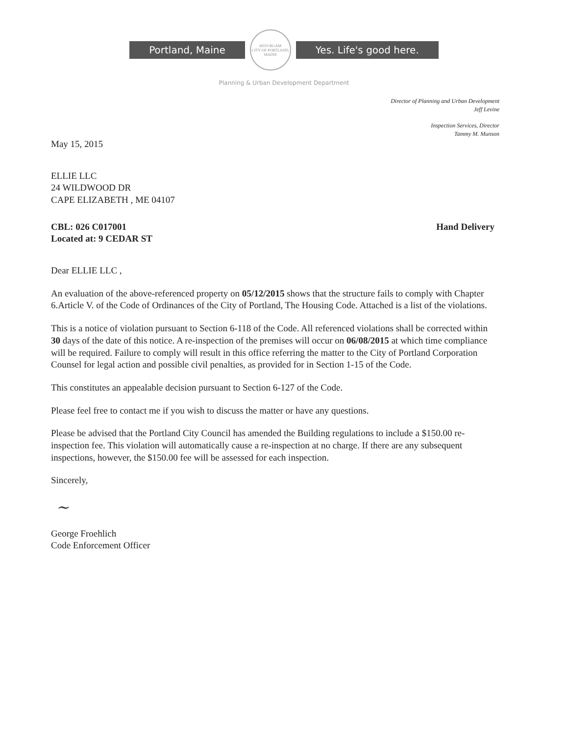Portland, Maine
RESURGAM
CITY OF PORTLAND, MAINE
Yes. Life's good here.
Planning & Urban Development Department
Director of Planning and Urban Development
Jeff Levine
Inspection Services, Director
Tammy M. Munson
May 15, 2015
ELLIE LLC
24 WILDWOOD DR
CAPE ELIZABETH , ME 04107
CBL: 026 C017001
Located at: 9 CEDAR ST
Hand Delivery
Dear ELLIE LLC ,
An evaluation of the above-referenced property on 05/12/2015 shows that the structure fails to comply with Chapter 6.Article V. of the Code of Ordinances of the City of Portland, The Housing Code. Attached is a list of the violations.
This is a notice of violation pursuant to Section 6-118 of the Code. All referenced violations shall be corrected within 30 days of the date of this notice. A re-inspection of the premises will occur on 06/08/2015 at which time compliance will be required. Failure to comply will result in this office referring the matter to the City of Portland Corporation Counsel for legal action and possible civil penalties, as provided for in Section 1-15 of the Code.
This constitutes an appealable decision pursuant to Section 6-127 of the Code.
Please feel free to contact me if you wish to discuss the matter or have any questions.
Please be advised that the Portland City Council has amended the Building regulations to include a $150.00 re-inspection fee. This violation will automatically cause a re-inspection at no charge. If there are any subsequent inspections, however, the $150.00 fee will be assessed for each inspection.
Sincerely,
~
George Froehlich
Code Enforcement Officer